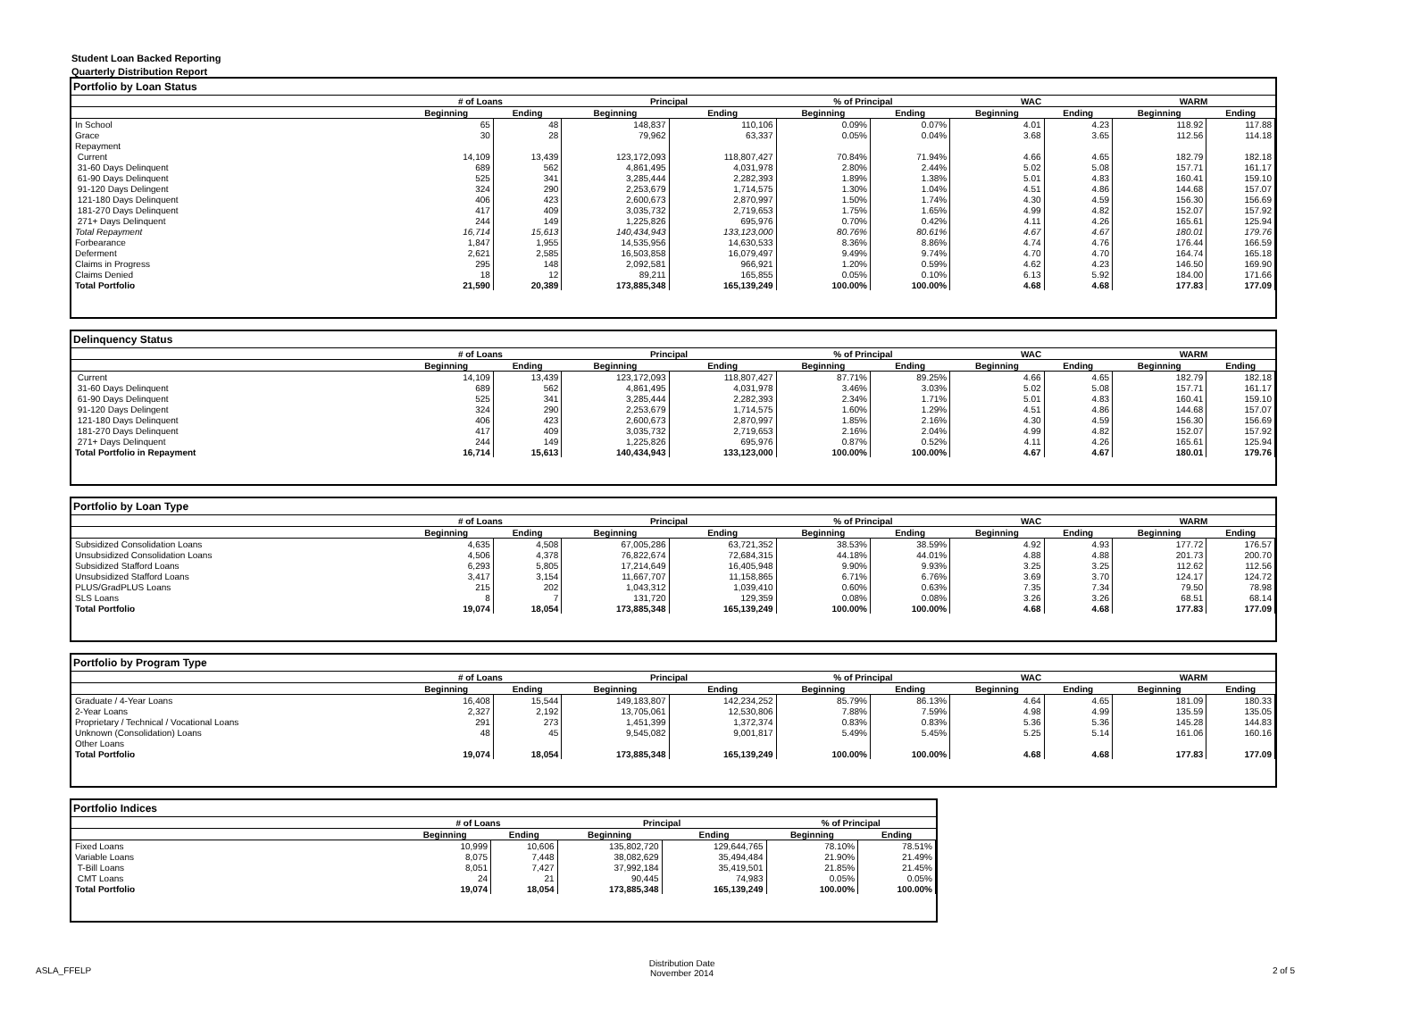Student Loan Backed Reporting
Quarterly Distribution Report
Portfolio by Loan Status
| | # of Loans | | Principal | | % of Principal | | WAC | | WARM | |
| --- | --- | --- | --- | --- | --- | --- | --- | --- | --- | --- |
| | Beginning | Ending | Beginning | Ending | Beginning | Ending | Beginning | Ending | Beginning | Ending |
| In School | 65 | 48 | 148,837 | 110,106 | 0.09% | 0.07% | 4.01 | 4.23 | 118.92 | 117.88 |
| Grace | 30 | 28 | 79,962 | 63,337 | 0.05% | 0.04% | 3.68 | 3.65 | 112.56 | 114.18 |
| Repayment | | | | | | | | | | |
| Current | 14,109 | 13,439 | 123,172,093 | 118,807,427 | 70.84% | 71.94% | 4.66 | 4.65 | 182.79 | 182.18 |
| 31-60 Days Delinquent | 689 | 562 | 4,861,495 | 4,031,978 | 2.80% | 2.44% | 5.02 | 5.08 | 157.71 | 161.17 |
| 61-90 Days Delinquent | 525 | 341 | 3,285,444 | 2,282,393 | 1.89% | 1.38% | 5.01 | 4.83 | 160.41 | 159.10 |
| 91-120 Days Delingent | 324 | 290 | 2,253,679 | 1,714,575 | 1.30% | 1.04% | 4.51 | 4.86 | 144.68 | 157.07 |
| 121-180 Days Delinquent | 406 | 423 | 2,600,673 | 2,870,997 | 1.50% | 1.74% | 4.30 | 4.59 | 156.30 | 156.69 |
| 181-270 Days Delinquent | 417 | 409 | 3,035,732 | 2,719,653 | 1.75% | 1.65% | 4.99 | 4.82 | 152.07 | 157.92 |
| 271+ Days Delinquent | 244 | 149 | 1,225,826 | 695,976 | 0.70% | 0.42% | 4.11 | 4.26 | 165.61 | 125.94 |
| Total Repayment | 16,714 | 15,613 | 140,434,943 | 133,123,000 | 80.76% | 80.61% | 4.67 | 4.67 | 180.01 | 179.76 |
| Forbearance | 1,847 | 1,955 | 14,535,956 | 14,630,533 | 8.36% | 8.86% | 4.74 | 4.76 | 176.44 | 166.59 |
| Deferment | 2,621 | 2,585 | 16,503,858 | 16,079,497 | 9.49% | 9.74% | 4.70 | 4.70 | 164.74 | 165.18 |
| Claims in Progress | 295 | 148 | 2,092,581 | 966,921 | 1.20% | 0.59% | 4.62 | 4.23 | 146.50 | 169.90 |
| Claims Denied | 18 | 12 | 89,211 | 165,855 | 0.05% | 0.10% | 6.13 | 5.92 | 184.00 | 171.66 |
| Total Portfolio | 21,590 | 20,389 | 173,885,348 | 165,139,249 | 100.00% | 100.00% | 4.68 | 4.68 | 177.83 | 177.09 |
Delinquency Status
| | # of Loans | | Principal | | % of Principal | | WAC | | WARM | |
| --- | --- | --- | --- | --- | --- | --- | --- | --- | --- | --- |
| | Beginning | Ending | Beginning | Ending | Beginning | Ending | Beginning | Ending | Beginning | Ending |
| Current | 14,109 | 13,439 | 123,172,093 | 118,807,427 | 87.71% | 89.25% | 4.66 | 4.65 | 182.79 | 182.18 |
| 31-60 Days Delinquent | 689 | 562 | 4,861,495 | 4,031,978 | 3.46% | 3.03% | 5.02 | 5.08 | 157.71 | 161.17 |
| 61-90 Days Delinquent | 525 | 341 | 3,285,444 | 2,282,393 | 2.34% | 1.71% | 5.01 | 4.83 | 160.41 | 159.10 |
| 91-120 Days Delingent | 324 | 290 | 2,253,679 | 1,714,575 | 1.60% | 1.29% | 4.51 | 4.86 | 144.68 | 157.07 |
| 121-180 Days Delinquent | 406 | 423 | 2,600,673 | 2,870,997 | 1.85% | 2.16% | 4.30 | 4.59 | 156.30 | 156.69 |
| 181-270 Days Delinquent | 417 | 409 | 3,035,732 | 2,719,653 | 2.16% | 2.04% | 4.99 | 4.82 | 152.07 | 157.92 |
| 271+ Days Delinquent | 244 | 149 | 1,225,826 | 695,976 | 0.87% | 0.52% | 4.11 | 4.26 | 165.61 | 125.94 |
| Total Portfolio in Repayment | 16,714 | 15,613 | 140,434,943 | 133,123,000 | 100.00% | 100.00% | 4.67 | 4.67 | 180.01 | 179.76 |
Portfolio by Loan Type
| | # of Loans | | Principal | | % of Principal | | WAC | | WARM | |
| --- | --- | --- | --- | --- | --- | --- | --- | --- | --- | --- |
| | Beginning | Ending | Beginning | Ending | Beginning | Ending | Beginning | Ending | Beginning | Ending |
| Subsidized Consolidation Loans | 4,635 | 4,508 | 67,005,286 | 63,721,352 | 38.53% | 38.59% | 4.92 | 4.93 | 177.72 | 176.57 |
| Unsubsidized Consolidation Loans | 4,506 | 4,378 | 76,822,674 | 72,684,315 | 44.18% | 44.01% | 4.88 | 4.88 | 201.73 | 200.70 |
| Subsidized Stafford Loans | 6,293 | 5,805 | 17,214,649 | 16,405,948 | 9.90% | 9.93% | 3.25 | 3.25 | 112.62 | 112.56 |
| Unsubsidized Stafford Loans | 3,417 | 3,154 | 11,667,707 | 11,158,865 | 6.71% | 6.76% | 3.69 | 3.70 | 124.17 | 124.72 |
| PLUS/GradPLUS Loans | 215 | 202 | 1,043,312 | 1,039,410 | 0.60% | 0.63% | 7.35 | 7.34 | 79.50 | 78.98 |
| SLS Loans | 8 | 7 | 131,720 | 129,359 | 0.08% | 0.08% | 3.26 | 3.26 | 68.51 | 68.14 |
| Total Portfolio | 19,074 | 18,054 | 173,885,348 | 165,139,249 | 100.00% | 100.00% | 4.68 | 4.68 | 177.83 | 177.09 |
Portfolio by Program Type
| | # of Loans | | Principal | | % of Principal | | WAC | | WARM | |
| --- | --- | --- | --- | --- | --- | --- | --- | --- | --- | --- |
| | Beginning | Ending | Beginning | Ending | Beginning | Ending | Beginning | Ending | Beginning | Ending |
| Graduate / 4-Year Loans | 16,408 | 15,544 | 149,183,807 | 142,234,252 | 85.79% | 86.13% | 4.64 | 4.65 | 181.09 | 180.33 |
| 2-Year Loans | 2,327 | 2,192 | 13,705,061 | 12,530,806 | 7.88% | 7.59% | 4.98 | 4.99 | 135.59 | 135.05 |
| Proprietary / Technical / Vocational Loans | 291 | 273 | 1,451,399 | 1,372,374 | 0.83% | 0.83% | 5.36 | 5.36 | 145.28 | 144.83 |
| Unknown (Consolidation) Loans | 48 | 45 | 9,545,082 | 9,001,817 | 5.49% | 5.45% | 5.25 | 5.14 | 161.06 | 160.16 |
| Other Loans | | | | | | | | | | |
| Total Portfolio | 19,074 | 18,054 | 173,885,348 | 165,139,249 | 100.00% | 100.00% | 4.68 | 4.68 | 177.83 | 177.09 |
Portfolio Indices
| | # of Loans | | Principal | | % of Principal | |
| --- | --- | --- | --- | --- | --- | --- |
| | Beginning | Ending | Beginning | Ending | Beginning | Ending |
| Fixed Loans | 10,999 | 10,606 | 135,802,720 | 129,644,765 | 78.10% | 78.51% |
| Variable Loans | 8,075 | 7,448 | 38,082,629 | 35,494,484 | 21.90% | 21.49% |
| T-Bill Loans | 8,051 | 7,427 | 37,992,184 | 35,419,501 | 21.85% | 21.45% |
| CMT Loans | 24 | 21 | 90,445 | 74,983 | 0.05% | 0.05% |
| Total Portfolio | 19,074 | 18,054 | 173,885,348 | 165,139,249 | 100.00% | 100.00% |
ASLA_FFELP Distribution Date
November 2014 2 of 5